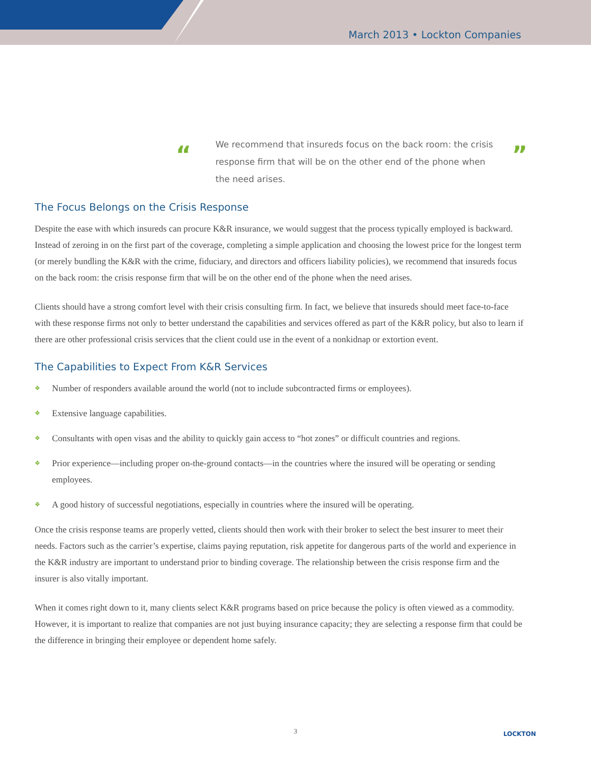March 2013 • Lockton Companies
“We recommend that insureds focus on the back room: the crisis response firm that will be on the other end of the phone when the need arises.”
The Focus Belongs on the Crisis Response
Despite the ease with which insureds can procure K&R insurance, we would suggest that the process typically employed is backward. Instead of zeroing in on the first part of the coverage, completing a simple application and choosing the lowest price for the longest term (or merely bundling the K&R with the crime, fiduciary, and directors and officers liability policies), we recommend that insureds focus on the back room: the crisis response firm that will be on the other end of the phone when the need arises.
Clients should have a strong comfort level with their crisis consulting firm. In fact, we believe that insureds should meet face-to-face with these response firms not only to better understand the capabilities and services offered as part of the K&R policy, but also to learn if there are other professional crisis services that the client could use in the event of a nonkidnap or extortion event.
The Capabilities to Expect From K&R Services
❖ Number of responders available around the world (not to include subcontracted firms or employees).
❖ Extensive language capabilities.
❖ Consultants with open visas and the ability to quickly gain access to “hot zones” or difficult countries and regions.
❖ Prior experience—including proper on-the-ground contacts—in the countries where the insured will be operating or sending employees.
❖ A good history of successful negotiations, especially in countries where the insured will be operating.
Once the crisis response teams are properly vetted, clients should then work with their broker to select the best insurer to meet their needs. Factors such as the carrier’s expertise, claims paying reputation, risk appetite for dangerous parts of the world and experience in the K&R industry are important to understand prior to binding coverage. The relationship between the crisis response firm and the insurer is also vitally important.
When it comes right down to it, many clients select K&R programs based on price because the policy is often viewed as a commodity. However, it is important to realize that companies are not just buying insurance capacity; they are selecting a response firm that could be the difference in bringing their employee or dependent home safely.
3 LOCKTON